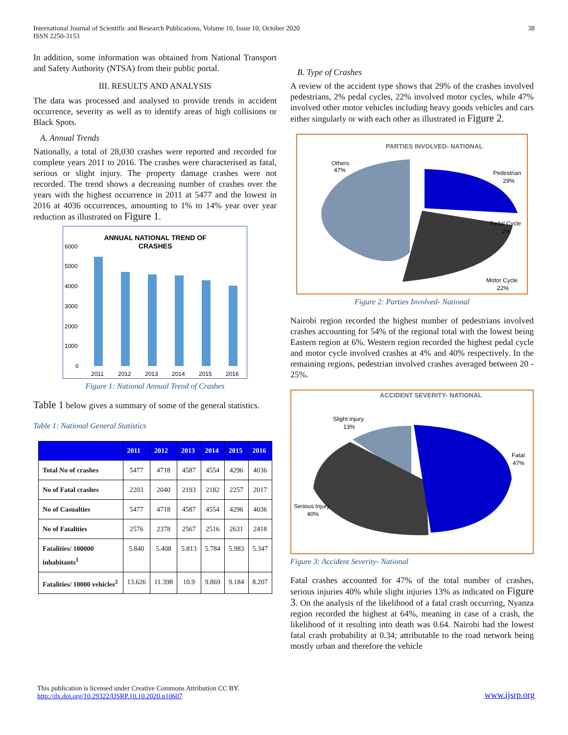International Journal of Scientific and Research Publications, Volume 10, Issue 10, October 2020
ISSN 2250-3153
38
In addition, some information was obtained from National Transport and Safety Authority (NTSA) from their public portal.
III. RESULTS AND ANALYSIS
The data was processed and analysed to provide trends in accident occurrence, severity as well as to identify areas of high collisions or Black Spots.
A. Annual Trends
Nationally, a total of 28,030 crashes were reported and recorded for complete years 2011 to 2016. The crashes were characterised as fatal, serious or slight injury. The property damage crashes were not recorded. The trend shows a decreasing number of crashes over the years with the highest occurrence in 2011 at 5477 and the lowest in 2016 at 4036 occurrences, amounting to 1% to 14% year over year reduction as illustrated on Figure 1.
ANNUAL NATIONAL TREND OF
CRASHES
6000
5000
4000
3000
2000
1000
0
2011
2012
2013
2014
2015
2016
Figure 1: National Annual Trend of Crashes
Table 1 below gives a summary of some of the general statistics.
Table 1: National General Statistics
| | 2011 | 2012 | 2013 | 2014 | 2015 | 2016 |
| --- | --- | --- | --- | --- | --- | --- |
| Total No of crashes | 5477 | 4718 | 4587 | 4554 | 4296 | 4036 |
| No of Fatal crashes | 2203 | 2040 | 2193 | 2182 | 2257 | 2017 |
| No of Casualties | 5477 | 4718 | 4587 | 4554 | 4296 | 4036 |
| No of Fatalities | 2576 | 2378 | 2567 | 2516 | 2631 | 2418 |
| Fatalities/ 100000 inhabitants<sup>1</sup> | 5.840 | 5.408 | 5.813 | 5.784 | 5.983 | 5.347 |
| Fatalities/ 10000 vehicles<sup>2</sup> | 13.626 | 11.398 | 10.9 | 9.869 | 9.184 | 8.207 |
B. Type of Crashes
A review of the accident type shows that 29% of the crashes involved pedestrians, 2% pedal cycles, 22% involved motor cycles, while 47% involved other motor vehicles including heavy goods vehicles and cars either singularly or with each other as illustrated in Figure 2.
PARTIES INVOLVED- NATIONAL
Others
47%
Pedestrian
29%
Pedal Cycle
2%
Motor Cycle
22%
Figure 2: Parties Involved- National
Nairobi region recorded the highest number of pedestrians involved crashes accounting for 54% of the regional total with the lowest being Eastern region at 6%. Western region recorded the highest pedal cycle and motor cycle involved crashes at 4% and 40% respectively. In the remaining regions, pedestrian involved crashes averaged between 20 - 25%.
ACCIDENT SEVERITY- NATIONAL
Slight Injury
13%
Fatal
47%
Serious Injury
40%
Figure 3: Accident Severity- National
Fatal crashes accounted for 47% of the total number of crashes, serious injuries 40% while slight injuries 13% as indicated on Figure 3. On the analysis of the likelihood of a fatal crash occurring, Nyanza region recorded the highest at 64%, meaning in case of a crash, the likelihood of it resulting into death was 0.64. Nairobi had the lowest fatal crash probability at 0.34; attributable to the road network being mostly urban and therefore the vehicle
This publication is licensed under Creative Commons Attribution CC BY.
http://dx.doi.org/10.29322/IJSRP.10.10.2020.p10607
www.ijsrp.org